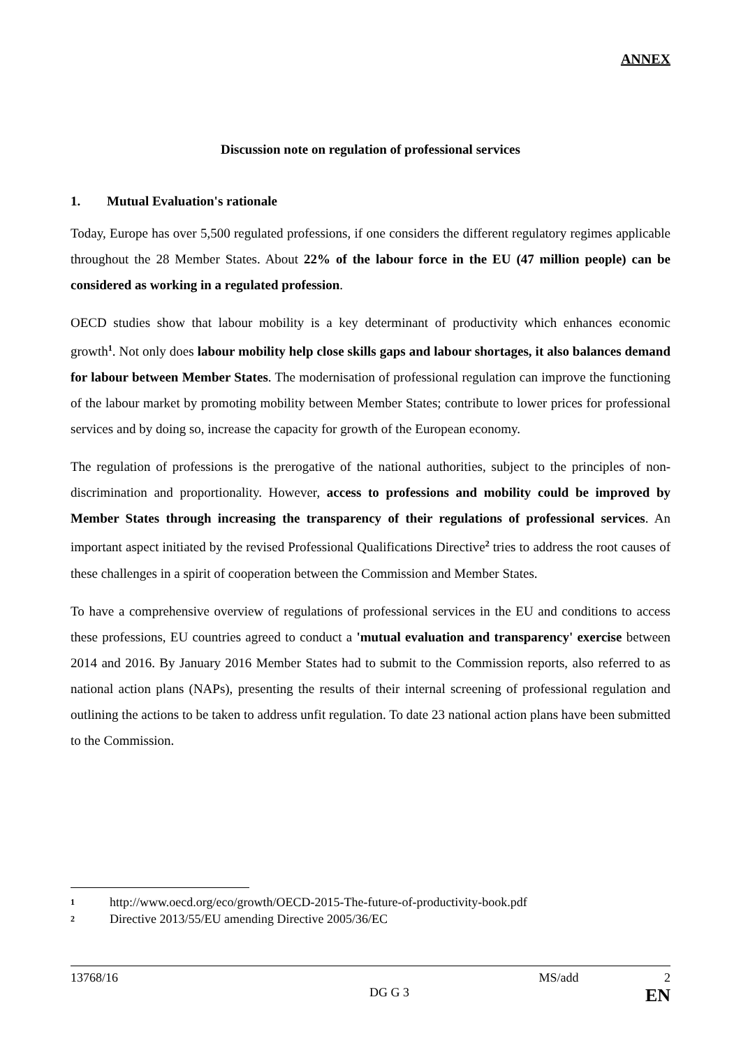ANNEX
Discussion note on regulation of professional services
1. Mutual Evaluation's rationale
Today, Europe has over 5,500 regulated professions, if one considers the different regulatory regimes applicable throughout the 28 Member States. About 22% of the labour force in the EU (47 million people) can be considered as working in a regulated profession.
OECD studies show that labour mobility is a key determinant of productivity which enhances economic growth<sup>1</sup>. Not only does labour mobility help close skills gaps and labour shortages, it also balances demand for labour between Member States. The modernisation of professional regulation can improve the functioning of the labour market by promoting mobility between Member States; contribute to lower prices for professional services and by doing so, increase the capacity for growth of the European economy.
The regulation of professions is the prerogative of the national authorities, subject to the principles of non-discrimination and proportionality. However, access to professions and mobility could be improved by Member States through increasing the transparency of their regulations of professional services. An important aspect initiated by the revised Professional Qualifications Directive<sup>2</sup> tries to address the root causes of these challenges in a spirit of cooperation between the Commission and Member States.
To have a comprehensive overview of regulations of professional services in the EU and conditions to access these professions, EU countries agreed to conduct a 'mutual evaluation and transparency' exercise between 2014 and 2016. By January 2016 Member States had to submit to the Commission reports, also referred to as national action plans (NAPs), presenting the results of their internal screening of professional regulation and outlining the actions to be taken to address unfit regulation. To date 23 national action plans have been submitted to the Commission.
1 http://www.oecd.org/eco/growth/OECD-2015-The-future-of-productivity-book.pdf
2 Directive 2013/55/EU amending Directive 2005/36/EC
13768/16 MS/add 2
DG G 3 EN